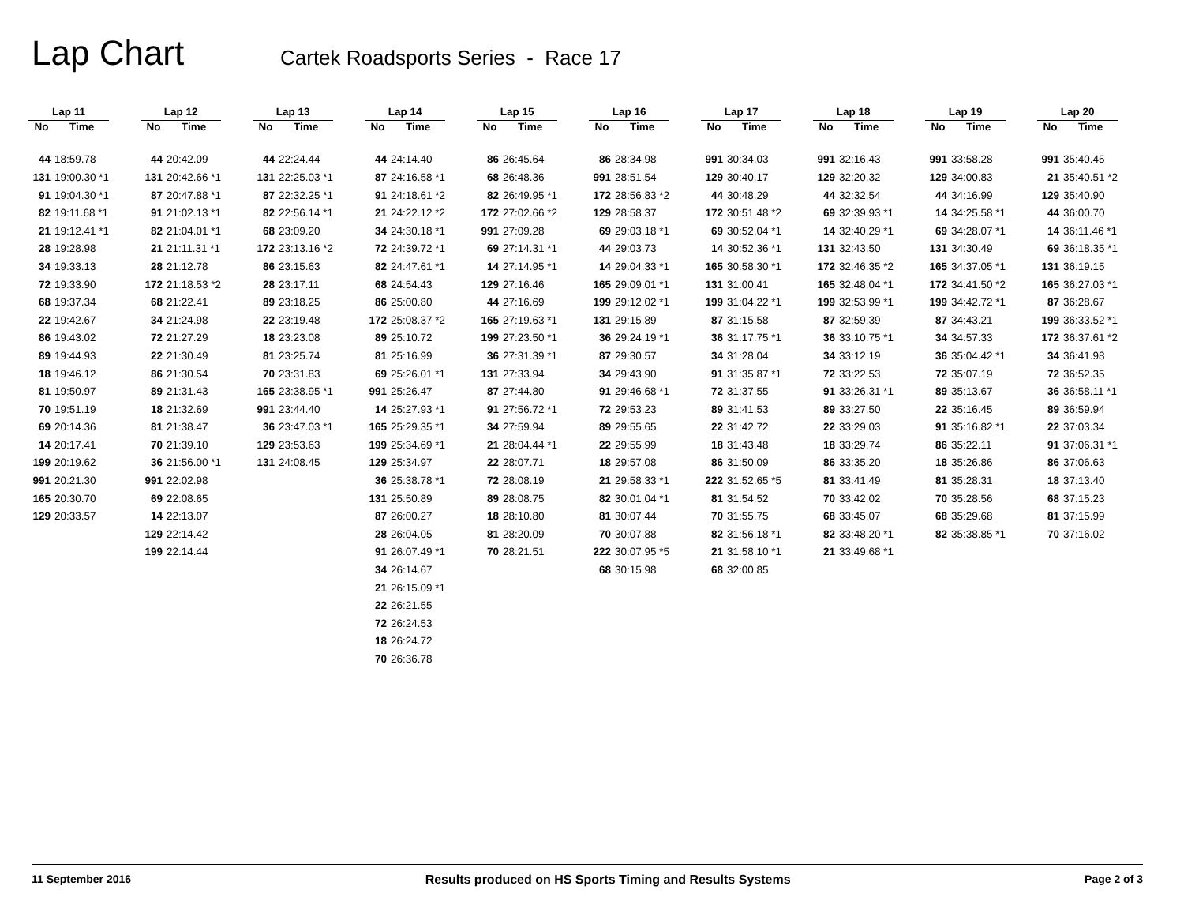Lap Chart
Cartek Roadsports Series - Race 17
| Lap 11 | |
| --- | --- |
| No | Time |
| 44 | 18:59.78 |
| 131 | 19:00.30 *1 |
| 91 | 19:04.30 *1 |
| 82 | 19:11.68 *1 |
| 21 | 19:12.41 *1 |
| 28 | 19:28.98 |
| 34 | 19:33.13 |
| 72 | 19:33.90 |
| 68 | 19:37.34 |
| 22 | 19:42.67 |
| 86 | 19:43.02 |
| 89 | 19:44.93 |
| 18 | 19:46.12 |
| 81 | 19:50.97 |
| 70 | 19:51.19 |
| 69 | 20:14.36 |
| 14 | 20:17.41 |
| 199 | 20:19.62 |
| 991 | 20:21.30 |
| 165 | 20:30.70 |
| 129 | 20:33.57 |
| Lap 12 | |
| --- | --- |
| No | Time |
| 44 | 20:42.09 |
| 131 | 20:42.66 *1 |
| 87 | 20:47.88 *1 |
| 91 | 21:02.13 *1 |
| 82 | 21:04.01 *1 |
| 21 | 21:11.31 *1 |
| 28 | 21:12.78 |
| 172 | 21:18.53 *2 |
| 68 | 21:22.41 |
| 34 | 21:24.98 |
| 72 | 21:27.29 |
| 22 | 21:30.49 |
| 86 | 21:30.54 |
| 89 | 21:31.43 |
| 18 | 21:32.69 |
| 81 | 21:38.47 |
| 70 | 21:39.10 |
| 36 | 21:56.00 *1 |
| 991 | 22:02.98 |
| 69 | 22:08.65 |
| 14 | 22:13.07 |
| 129 | 22:14.42 |
| 199 | 22:14.44 |
| Lap 13 | |
| --- | --- |
| No | Time |
| 44 | 22:24.44 |
| 131 | 22:25.03 *1 |
| 87 | 22:32.25 *1 |
| 82 | 22:56.14 *1 |
| 68 | 23:09.20 |
| 172 | 23:13.16 *2 |
| 86 | 23:15.63 |
| 28 | 23:17.11 |
| 89 | 23:18.25 |
| 22 | 23:19.48 |
| 18 | 23:23.08 |
| 81 | 23:25.74 |
| 70 | 23:31.83 |
| 165 | 23:38.95 *1 |
| 991 | 23:44.40 |
| 36 | 23:47.03 *1 |
| 129 | 23:53.63 |
| 131 | 24:08.45 |
| Lap 14 | |
| --- | --- |
| No | Time |
| 44 | 24:14.40 |
| 87 | 24:16.58 *1 |
| 91 | 24:18.61 *2 |
| 21 | 24:22.12 *2 |
| 34 | 24:30.18 *1 |
| 72 | 24:39.72 *1 |
| 82 | 24:47.61 *1 |
| 68 | 24:54.43 |
| 86 | 25:00.80 |
| 172 | 25:08.37 *2 |
| 89 | 25:10.72 |
| 81 | 25:16.99 |
| 69 | 25:26.01 *1 |
| 991 | 25:26.47 |
| 14 | 25:27.93 *1 |
| 165 | 25:29.35 *1 |
| 199 | 25:34.69 *1 |
| 129 | 25:34.97 |
| 36 | 25:38.78 *1 |
| 131 | 25:50.89 |
| 87 | 26:00.27 |
| 28 | 26:04.05 |
| 91 | 26:07.49 *1 |
| 34 | 26:14.67 |
| 21 | 26:15.09 *1 |
| 22 | 26:21.55 |
| 72 | 26:24.53 |
| 18 | 26:24.72 |
| 70 | 26:36.78 |
| Lap 15 | |
| --- | --- |
| No | Time |
| 86 | 26:45.64 |
| 68 | 26:48.36 |
| 82 | 26:49.95 *1 |
| 172 | 27:02.66 *2 |
| 991 | 27:09.28 |
| 69 | 27:14.31 *1 |
| 14 | 27:14.95 *1 |
| 129 | 27:16.46 |
| 44 | 27:16.69 |
| 165 | 27:19.63 *1 |
| 199 | 27:23.50 *1 |
| 36 | 27:31.39 *1 |
| 131 | 27:33.94 |
| 87 | 27:44.80 |
| 91 | 27:56.72 *1 |
| 34 | 27:59.94 |
| 21 | 28:04.44 *1 |
| 22 | 28:07.71 |
| 72 | 28:08.19 |
| 89 | 28:08.75 |
| 18 | 28:10.80 |
| 81 | 28:20.09 |
| 70 | 28:21.51 |
| Lap 16 | |
| --- | --- |
| No | Time |
| 86 | 28:34.98 |
| 991 | 28:51.54 |
| 172 | 28:56.83 *2 |
| 129 | 28:58.37 |
| 69 | 29:03.18 *1 |
| 44 | 29:03.73 |
| 14 | 29:04.33 *1 |
| 165 | 29:09.01 *1 |
| 199 | 29:12.02 *1 |
| 131 | 29:15.89 |
| 36 | 29:24.19 *1 |
| 87 | 29:30.57 |
| 34 | 29:43.90 |
| 91 | 29:46.68 *1 |
| 72 | 29:53.23 |
| 89 | 29:55.65 |
| 22 | 29:55.99 |
| 18 | 29:57.08 |
| 21 | 29:58.33 *1 |
| 82 | 30:01.04 *1 |
| 81 | 30:07.44 |
| 70 | 30:07.88 |
| 222 | 30:07.95 *5 |
| 68 | 30:15.98 |
| Lap 17 | |
| --- | --- |
| No | Time |
| 991 | 30:34.03 |
| 129 | 30:40.17 |
| 44 | 30:48.29 |
| 172 | 30:51.48 *2 |
| 69 | 30:52.04 *1 |
| 14 | 30:52.36 *1 |
| 165 | 30:58.30 *1 |
| 131 | 31:00.41 |
| 199 | 31:04.22 *1 |
| 87 | 31:15.58 |
| 36 | 31:17.75 *1 |
| 34 | 31:28.04 |
| 91 | 31:35.87 *1 |
| 72 | 31:37.55 |
| 89 | 31:41.53 |
| 22 | 31:42.72 |
| 18 | 31:43.48 |
| 86 | 31:50.09 |
| 222 | 31:52.65 *5 |
| 81 | 31:54.52 |
| 70 | 31:55.75 |
| 82 | 31:56.18 *1 |
| 21 | 31:58.10 *1 |
| 68 | 32:00.85 |
| Lap 18 | |
| --- | --- |
| No | Time |
| 991 | 32:16.43 |
| 129 | 32:20.32 |
| 44 | 32:32.54 |
| 69 | 32:39.93 *1 |
| 14 | 32:40.29 *1 |
| 131 | 32:43.50 |
| 172 | 32:46.35 *2 |
| 165 | 32:48.04 *1 |
| 199 | 32:53.99 *1 |
| 87 | 32:59.39 |
| 36 | 33:10.75 *1 |
| 34 | 33:12.19 |
| 72 | 33:22.53 |
| 91 | 33:26.31 *1 |
| 89 | 33:27.50 |
| 22 | 33:29.03 |
| 18 | 33:29.74 |
| 86 | 33:35.20 |
| 81 | 33:41.49 |
| 70 | 33:42.02 |
| 68 | 33:45.07 |
| 82 | 33:48.20 *1 |
| 21 | 33:49.68 *1 |
| Lap 19 | |
| --- | --- |
| No | Time |
| 991 | 33:58.28 |
| 129 | 34:00.83 |
| 44 | 34:16.99 |
| 14 | 34:25.58 *1 |
| 69 | 34:28.07 *1 |
| 131 | 34:30.49 |
| 165 | 34:37.05 *1 |
| 172 | 34:41.50 *2 |
| 199 | 34:42.72 *1 |
| 87 | 34:43.21 |
| 34 | 34:57.33 |
| 36 | 35:04.42 *1 |
| 72 | 35:07.19 |
| 89 | 35:13.67 |
| 22 | 35:16.45 |
| 91 | 35:16.82 *1 |
| 86 | 35:22.11 |
| 18 | 35:26.86 |
| 81 | 35:28.31 |
| 70 | 35:28.56 |
| 68 | 35:29.68 |
| 82 | 35:38.85 *1 |
| Lap 20 | |
| --- | --- |
| No | Time |
| 991 | 35:40.45 |
| 21 | 35:40.51 *2 |
| 129 | 35:40.90 |
| 44 | 36:00.70 |
| 14 | 36:11.46 *1 |
| 69 | 36:18.35 *1 |
| 131 | 36:19.15 |
| 165 | 36:27.03 *1 |
| 87 | 36:28.67 |
| 199 | 36:33.52 *1 |
| 172 | 36:37.61 *2 |
| 34 | 36:41.98 |
| 72 | 36:52.35 |
| 36 | 36:58.11 *1 |
| 89 | 36:59.94 |
| 22 | 37:03.34 |
| 91 | 37:06.31 *1 |
| 86 | 37:06.63 |
| 18 | 37:13.40 |
| 68 | 37:15.23 |
| 81 | 37:15.99 |
| 70 | 37:16.02 |
11 September 2016 Results produced on HS Sports Timing and Results Systems Page 2 of 3